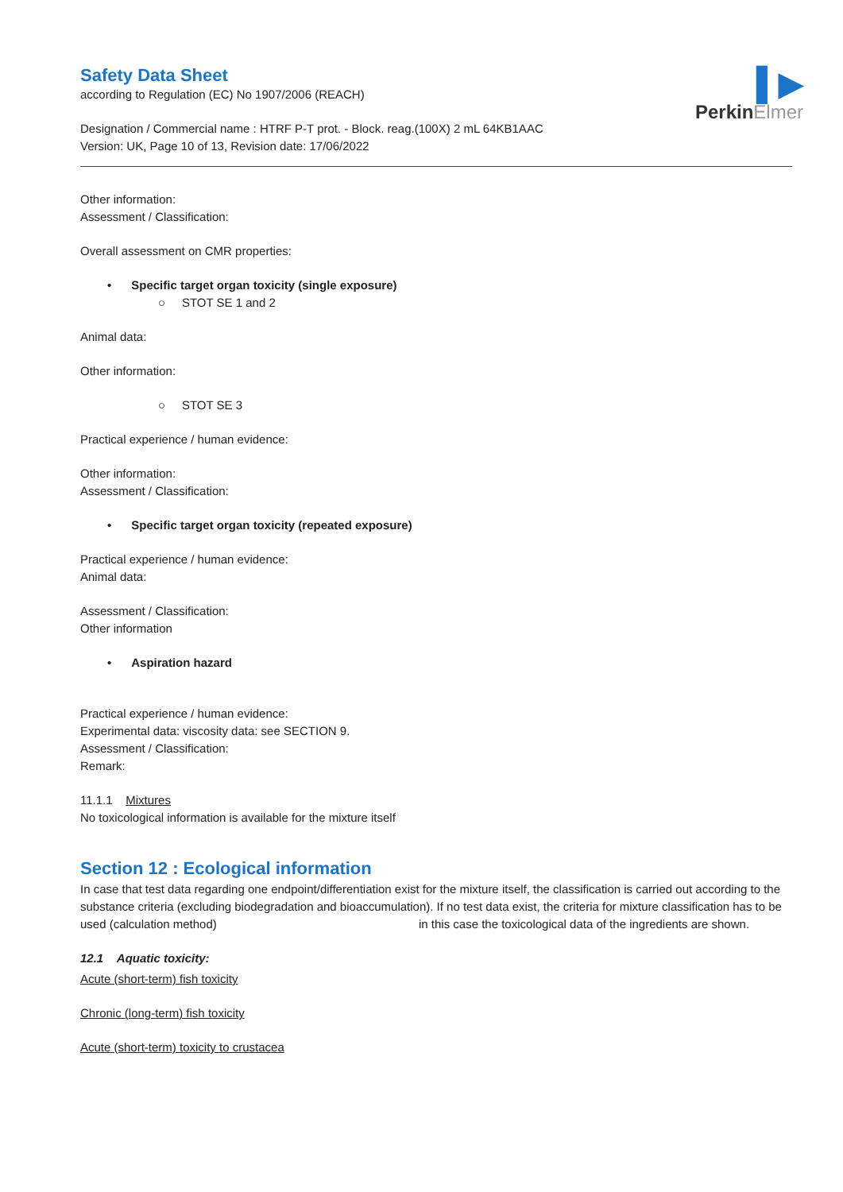▌▶
PerkinElmer
Safety Data Sheet
according to Regulation (EC) No 1907/2006 (REACH)
Designation / Commercial name : HTRF P-T prot. - Block. reag.(100X) 2 mL 64KB1AAC
Version: UK, Page 10 of 13, Revision date: 17/06/2022
Other information:
Assessment / Classification:
Overall assessment on CMR properties:
• Specific target organ toxicity (single exposure)
○ STOT SE 1 and 2
Animal data:
Other information:
○ STOT SE 3
Practical experience / human evidence:
Other information:
Assessment / Classification:
• Specific target organ toxicity (repeated exposure)
Practical experience / human evidence:
Animal data:
Assessment / Classification:
Other information
• Aspiration hazard
Practical experience / human evidence:
Experimental data: viscosity data: see SECTION 9.
Assessment / Classification:
Remark:
11.1.1 Mixtures
No toxicological information is available for the mixture itself
Section 12 : Ecological information
In case that test data regarding one endpoint/differentiation exist for the mixture itself, the classification is carried out according to the substance criteria (excluding biodegradation and bioaccumulation). If no test data exist, the criteria for mixture classification has to be used (calculation method) in this case the toxicological data of the ingredients are shown.
12.1 Aquatic toxicity:
Acute (short-term) fish toxicity
Chronic (long-term) fish toxicity
Acute (short-term) toxicity to crustacea